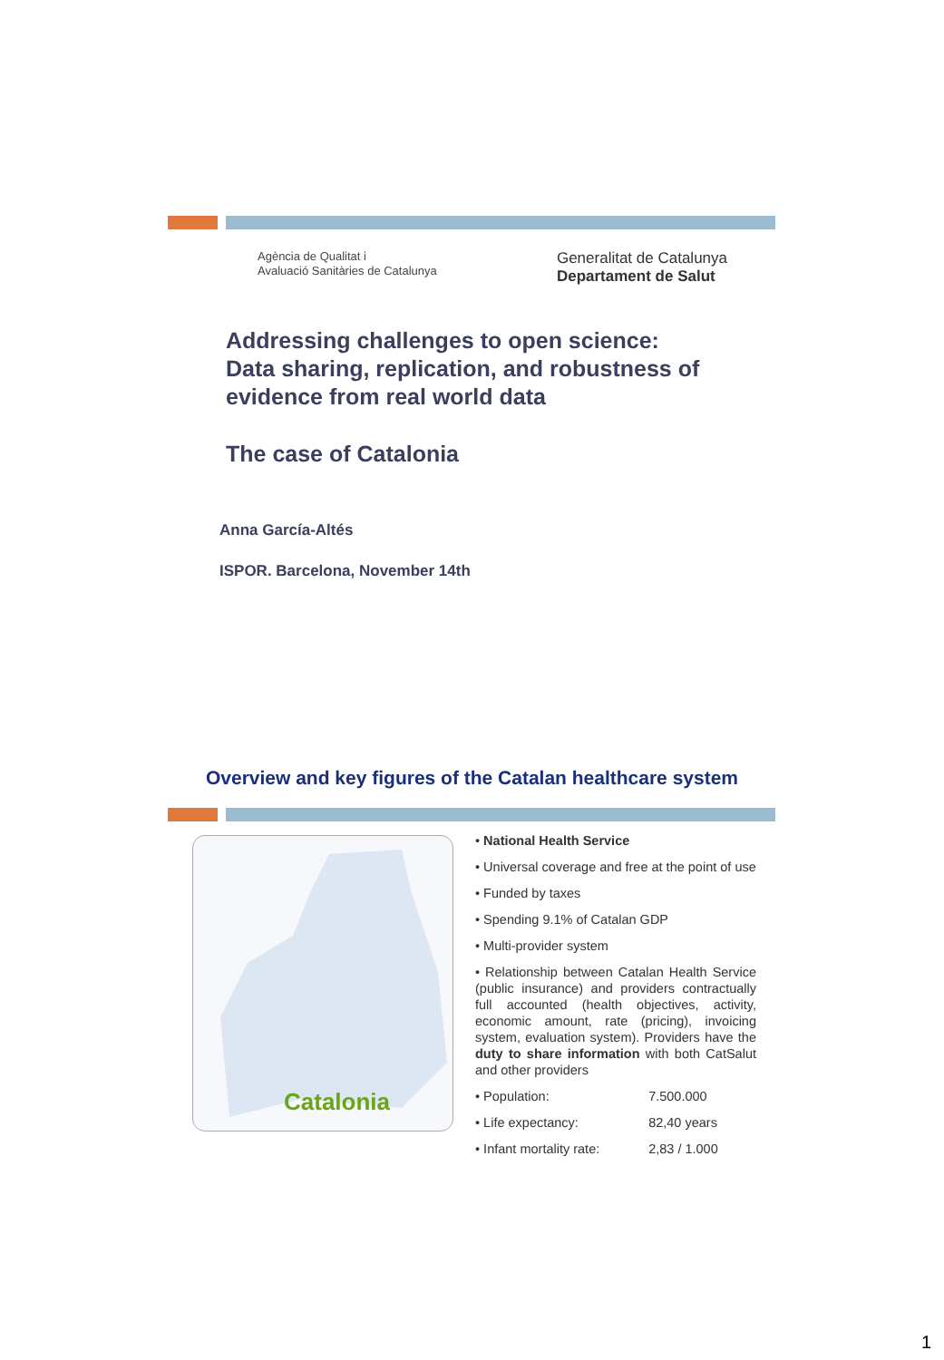Agència de Qualitat i
Avaluació Sanitàries de Catalunya
Generalitat de Catalunya
Departament de Salut
Addressing challenges to open science:
Data sharing, replication, and robustness of
evidence from real world data
The case of Catalonia
Anna García-Altés
ISPOR. Barcelona, November 14th
Overview and key figures of the Catalan healthcare system
Catalonia
• National Health Service
• Universal coverage and free at the point of use
• Funded by taxes
• Spending 9.1% of Catalan GDP
• Multi-provider system
• Relationship between Catalan Health Service (public insurance) and providers contractually full accounted (health objectives, activity, economic amount, rate (pricing), invoicing system, evaluation system). Providers have the duty to share information with both CatSalut and other providers
• Population: 7.500.000
• Life expectancy: 82,40 years
• Infant mortality rate: 2,83 / 1.000
1